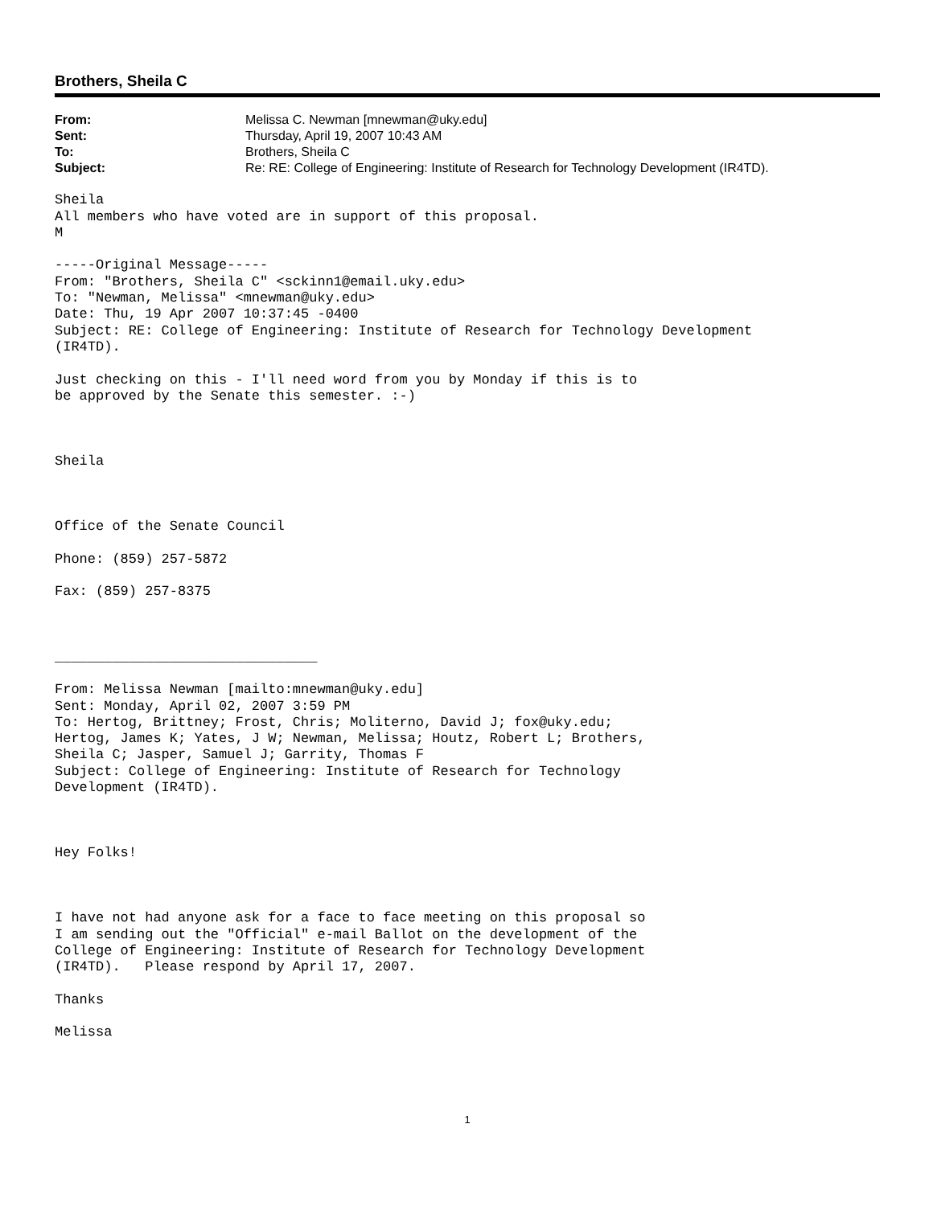Brothers, Sheila C
| From: | Melissa C. Newman [mnewman@uky.edu] |
| Sent: | Thursday, April 19, 2007 10:43 AM |
| To: | Brothers, Sheila C |
| Subject: | Re: RE: College of Engineering: Institute of Research for Technology Development (IR4TD). |
Sheila
All members who have voted are in support of this proposal.
M

-----Original Message-----
From: "Brothers, Sheila C" <sckinn1@email.uky.edu>
To: "Newman, Melissa" <mnewman@uky.edu>
Date: Thu, 19 Apr 2007 10:37:45 -0400
Subject: RE: College of Engineering: Institute of Research for Technology Development
(IR4TD).

Just checking on this - I'll need word from you by Monday if this is to
be approved by the Senate this semester. :-)



Sheila



Office of the Senate Council

Phone: (859) 257-5872

Fax: (859) 257-8375



________________________________

From: Melissa Newman [mailto:mnewman@uky.edu]
Sent: Monday, April 02, 2007 3:59 PM
To: Hertog, Brittney; Frost, Chris; Moliterno, David J; fox@uky.edu;
Hertog, James K; Yates, J W; Newman, Melissa; Houtz, Robert L; Brothers,
Sheila C; Jasper, Samuel J; Garrity, Thomas F
Subject: College of Engineering: Institute of Research for Technology
Development (IR4TD).



Hey Folks!



I have not had anyone ask for a face to face meeting on this proposal so
I am sending out the "Official" e-mail Ballot on the development of the
College of Engineering: Institute of Research for Technology Development
(IR4TD).   Please respond by April 17, 2007.

Thanks

Melissa
1